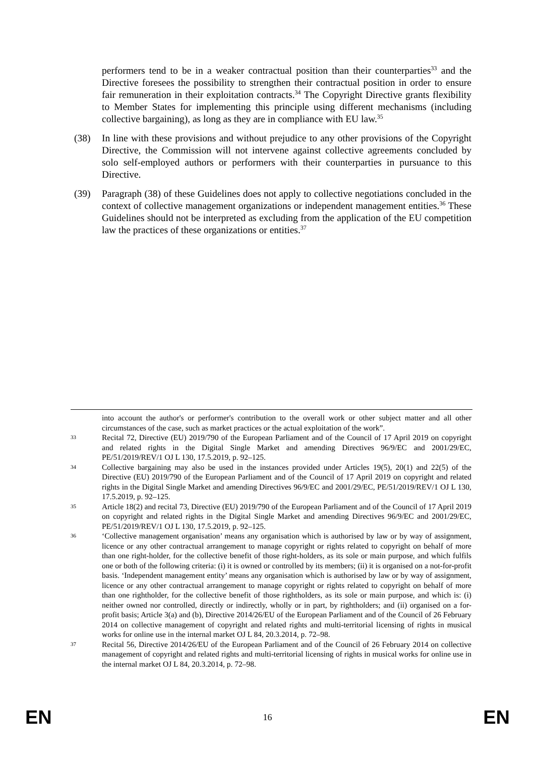performers tend to be in a weaker contractual position than their counterparties<sup>33</sup> and the Directive foresees the possibility to strengthen their contractual position in order to ensure fair remuneration in their exploitation contracts.<sup>34</sup> The Copyright Directive grants flexibility to Member States for implementing this principle using different mechanisms (including collective bargaining), as long as they are in compliance with EU law.<sup>35</sup>
(38) In line with these provisions and without prejudice to any other provisions of the Copyright Directive, the Commission will not intervene against collective agreements concluded by solo self-employed authors or performers with their counterparties in pursuance to this Directive.
(39) Paragraph (38) of these Guidelines does not apply to collective negotiations concluded in the context of collective management organizations or independent management entities.<sup>36</sup> These Guidelines should not be interpreted as excluding from the application of the EU competition law the practices of these organizations or entities.<sup>37</sup>
into account the author's or performer's contribution to the overall work or other subject matter and all other circumstances of the case, such as market practices or the actual exploitation of the work”.
33 Recital 72, Directive (EU) 2019/790 of the European Parliament and of the Council of 17 April 2019 on copyright and related rights in the Digital Single Market and amending Directives 96/9/EC and 2001/29/EC, PE/51/2019/REV/1 OJ L 130, 17.5.2019, p. 92–125.
34 Collective bargaining may also be used in the instances provided under Articles 19(5), 20(1) and 22(5) of the Directive (EU) 2019/790 of the European Parliament and of the Council of 17 April 2019 on copyright and related rights in the Digital Single Market and amending Directives 96/9/EC and 2001/29/EC, PE/51/2019/REV/1 OJ L 130, 17.5.2019, p. 92–125.
35 Article 18(2) and recital 73, Directive (EU) 2019/790 of the European Parliament and of the Council of 17 April 2019 on copyright and related rights in the Digital Single Market and amending Directives 96/9/EC and 2001/29/EC, PE/51/2019/REV/1 OJ L 130, 17.5.2019, p. 92–125.
36 ‘Collective management organisation’ means any organisation which is authorised by law or by way of assignment, licence or any other contractual arrangement to manage copyright or rights related to copyright on behalf of more than one right-holder, for the collective benefit of those right-holders, as its sole or main purpose, and which fulfils one or both of the following criteria: (i) it is owned or controlled by its members; (ii) it is organised on a not-for-profit basis. ‘Independent management entity’ means any organisation which is authorised by law or by way of assignment, licence or any other contractual arrangement to manage copyright or rights related to copyright on behalf of more than one rightholder, for the collective benefit of those rightholders, as its sole or main purpose, and which is: (i) neither owned nor controlled, directly or indirectly, wholly or in part, by rightholders; and (ii) organised on a for-profit basis; Article 3(a) and (b), Directive 2014/26/EU of the European Parliament and of the Council of 26 February 2014 on collective management of copyright and related rights and multi-territorial licensing of rights in musical works for online use in the internal market OJ L 84, 20.3.2014, p. 72–98.
37 Recital 56, Directive 2014/26/EU of the European Parliament and of the Council of 26 February 2014 on collective management of copyright and related rights and multi-territorial licensing of rights in musical works for online use in the internal market OJ L 84, 20.3.2014, p. 72–98.
EN 16 EN